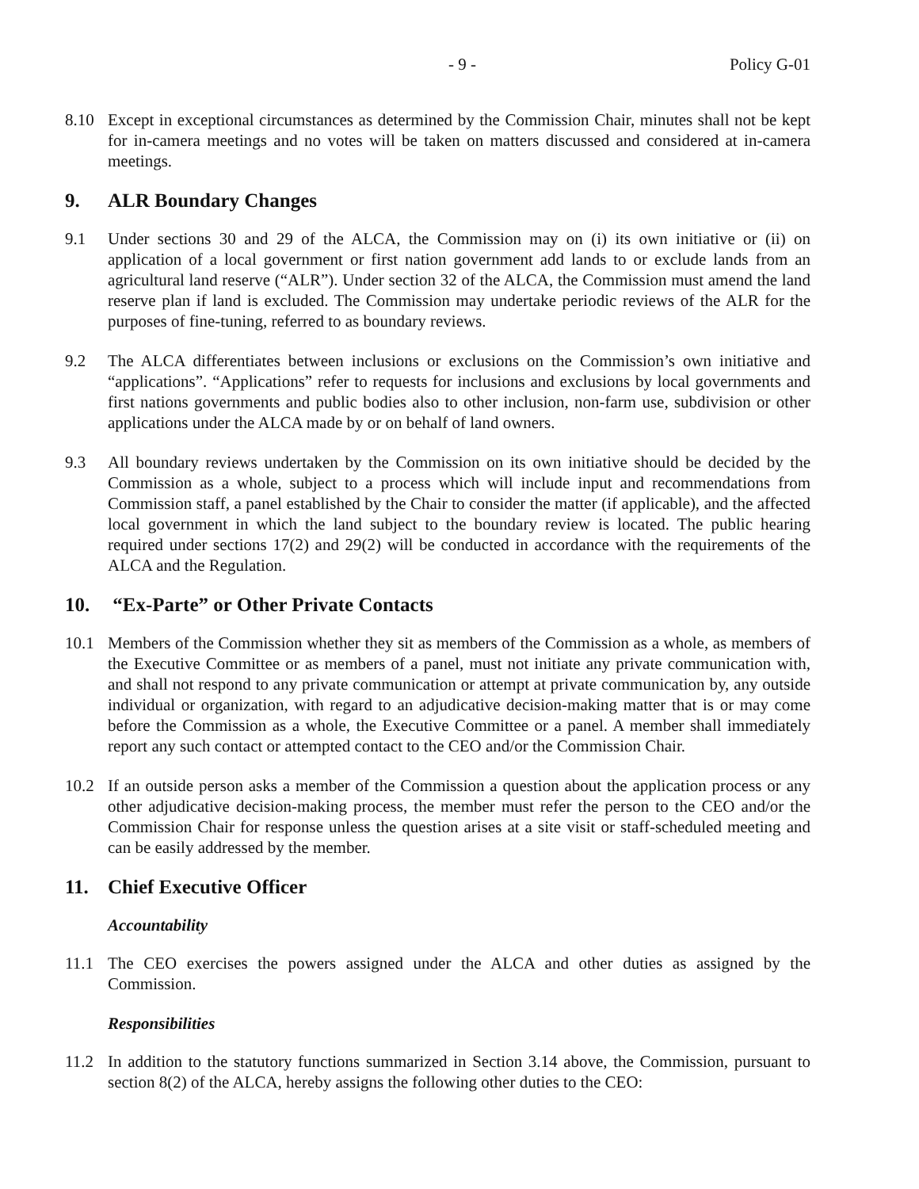- 9 - Policy G-01
8.10 Except in exceptional circumstances as determined by the Commission Chair, minutes shall not be kept for in-camera meetings and no votes will be taken on matters discussed and considered at in-camera meetings.
9. ALR Boundary Changes
9.1 Under sections 30 and 29 of the ALCA, the Commission may on (i) its own initiative or (ii) on application of a local government or first nation government add lands to or exclude lands from an agricultural land reserve (“ALR”). Under section 32 of the ALCA, the Commission must amend the land reserve plan if land is excluded. The Commission may undertake periodic reviews of the ALR for the purposes of fine-tuning, referred to as boundary reviews.
9.2 The ALCA differentiates between inclusions or exclusions on the Commission’s own initiative and “applications”. “Applications” refer to requests for inclusions and exclusions by local governments and first nations governments and public bodies also to other inclusion, non-farm use, subdivision or other applications under the ALCA made by or on behalf of land owners.
9.3 All boundary reviews undertaken by the Commission on its own initiative should be decided by the Commission as a whole, subject to a process which will include input and recommendations from Commission staff, a panel established by the Chair to consider the matter (if applicable), and the affected local government in which the land subject to the boundary review is located. The public hearing required under sections 17(2) and 29(2) will be conducted in accordance with the requirements of the ALCA and the Regulation.
10. “Ex-Parte” or Other Private Contacts
10.1 Members of the Commission whether they sit as members of the Commission as a whole, as members of the Executive Committee or as members of a panel, must not initiate any private communication with, and shall not respond to any private communication or attempt at private communication by, any outside individual or organization, with regard to an adjudicative decision-making matter that is or may come before the Commission as a whole, the Executive Committee or a panel. A member shall immediately report any such contact or attempted contact to the CEO and/or the Commission Chair.
10.2 If an outside person asks a member of the Commission a question about the application process or any other adjudicative decision-making process, the member must refer the person to the CEO and/or the Commission Chair for response unless the question arises at a site visit or staff-scheduled meeting and can be easily addressed by the member.
11. Chief Executive Officer
Accountability
11.1 The CEO exercises the powers assigned under the ALCA and other duties as assigned by the Commission.
Responsibilities
11.2 In addition to the statutory functions summarized in Section 3.14 above, the Commission, pursuant to section 8(2) of the ALCA, hereby assigns the following other duties to the CEO: